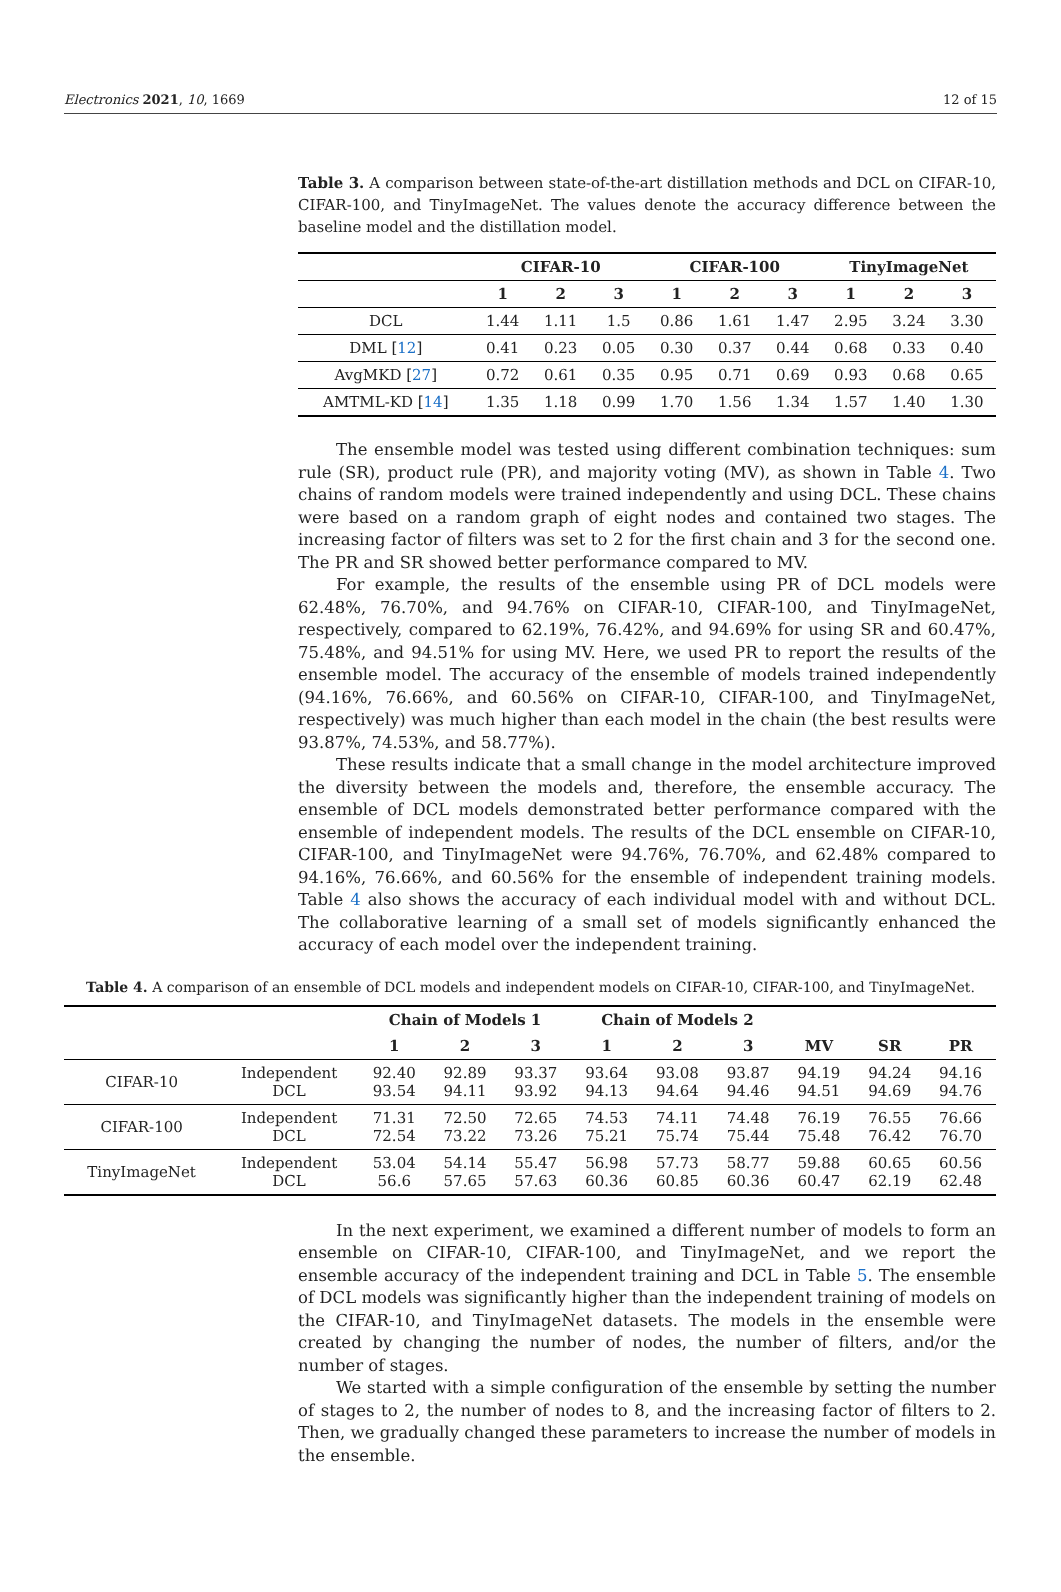Electronics 2021, 10, 1669 12 of 15
Table 3. A comparison between state-of-the-art distillation methods and DCL on CIFAR-10, CIFAR-100, and TinyImageNet. The values denote the accuracy difference between the baseline model and the distillation model.
| | CIFAR-10 | | | CIFAR-100 | | | TinyImageNet | | |
| --- | --- | --- | --- | --- | --- | --- | --- | --- | --- |
| | 1 | 2 | 3 | 1 | 2 | 3 | 1 | 2 | 3 |
| DCL | 1.44 | 1.11 | 1.5 | 0.86 | 1.61 | 1.47 | 2.95 | 3.24 | 3.30 |
| DML [ 12 ] | 0.41 | 0.23 | 0.05 | 0.30 | 0.37 | 0.44 | 0.68 | 0.33 | 0.40 |
| AvgMKD [ 27 ] | 0.72 | 0.61 | 0.35 | 0.95 | 0.71 | 0.69 | 0.93 | 0.68 | 0.65 |
| AMTML-KD [ 14 ] | 1.35 | 1.18 | 0.99 | 1.70 | 1.56 | 1.34 | 1.57 | 1.40 | 1.30 |
The ensemble model was tested using different combination techniques: sum rule (SR), product rule (PR), and majority voting (MV), as shown in Table 4. Two chains of random models were trained independently and using DCL. These chains were based on a random graph of eight nodes and contained two stages. The increasing factor of filters was set to 2 for the first chain and 3 for the second one. The PR and SR showed better performance compared to MV.
For example, the results of the ensemble using PR of DCL models were 62.48%, 76.70%, and 94.76% on CIFAR-10, CIFAR-100, and TinyImageNet, respectively, compared to 62.19%, 76.42%, and 94.69% for using SR and 60.47%, 75.48%, and 94.51% for using MV. Here, we used PR to report the results of the ensemble model. The accuracy of the ensemble of models trained independently (94.16%, 76.66%, and 60.56% on CIFAR-10, CIFAR-100, and TinyImageNet, respectively) was much higher than each model in the chain (the best results were 93.87%, 74.53%, and 58.77%).
These results indicate that a small change in the model architecture improved the diversity between the models and, therefore, the ensemble accuracy. The ensemble of DCL models demonstrated better performance compared with the ensemble of independent models. The results of the DCL ensemble on CIFAR-10, CIFAR-100, and TinyImageNet were 94.76%, 76.70%, and 62.48% compared to 94.16%, 76.66%, and 60.56% for the ensemble of independent training models. Table 4 also shows the accuracy of each individual model with and without DCL. The collaborative learning of a small set of models significantly enhanced the accuracy of each model over the independent training.
Table 4. A comparison of an ensemble of DCL models and independent models on CIFAR-10, CIFAR-100, and TinyImageNet.
| | | Chain of Models 1 | | | Chain of Models 2 | | | | | |
| --- | --- | --- | --- | --- | --- | --- | --- | --- | --- | --- |
| | | 1 | 2 | 3 | 1 | 2 | 3 | MV | SR | PR |
| CIFAR-10 | Independent DCL | 92.40 93.54 | 92.89 94.11 | 93.37 93.92 | 93.64 94.13 | 93.08 94.64 | 93.87 94.46 | 94.19 94.51 | 94.24 94.69 | 94.16 94.76 |
| CIFAR-100 | Independent DCL | 71.31 72.54 | 72.50 73.22 | 72.65 73.26 | 74.53 75.21 | 74.11 75.74 | 74.48 75.44 | 76.19 75.48 | 76.55 76.42 | 76.66 76.70 |
| TinyImageNet | Independent DCL | 53.04 56.6 | 54.14 57.65 | 55.47 57.63 | 56.98 60.36 | 57.73 60.85 | 58.77 60.36 | 59.88 60.47 | 60.65 62.19 | 60.56 62.48 |
In the next experiment, we examined a different number of models to form an ensemble on CIFAR-10, CIFAR-100, and TinyImageNet, and we report the ensemble accuracy of the independent training and DCL in Table 5. The ensemble of DCL models was significantly higher than the independent training of models on the CIFAR-10, and TinyImageNet datasets. The models in the ensemble were created by changing the number of nodes, the number of filters, and/or the number of stages.
We started with a simple configuration of the ensemble by setting the number of stages to 2, the number of nodes to 8, and the increasing factor of filters to 2. Then, we gradually changed these parameters to increase the number of models in the ensemble.